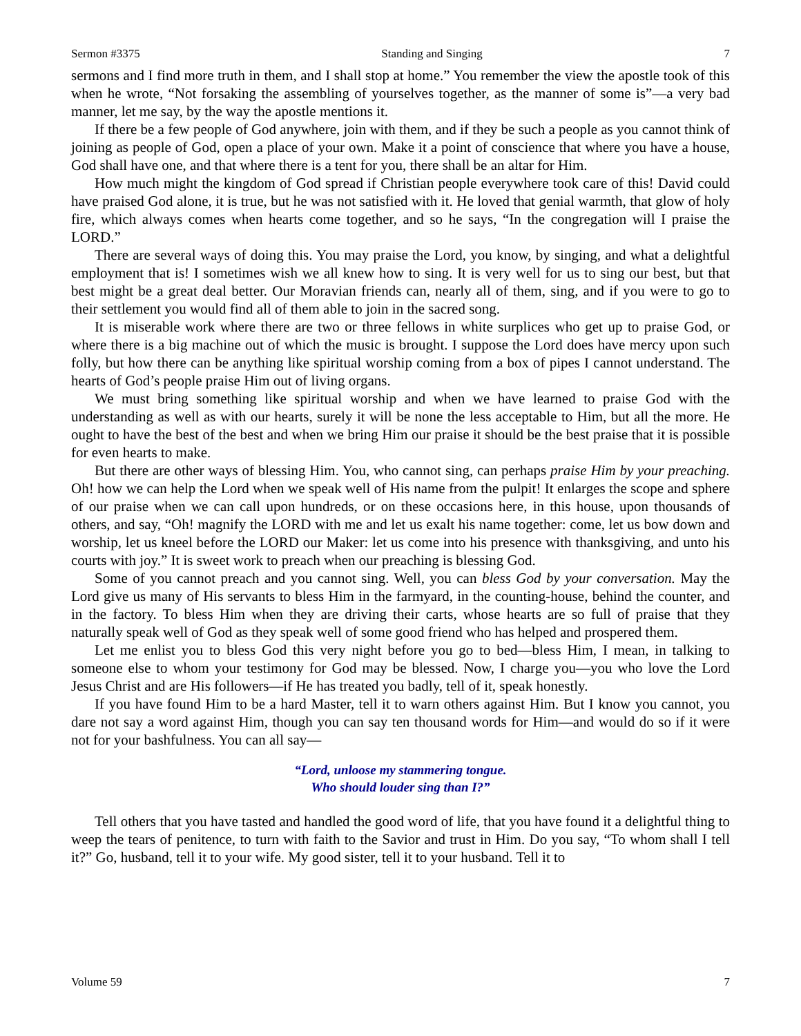Sermon #3375 Standing and Singing 7
sermons and I find more truth in them, and I shall stop at home.” You remember the view the apostle took of this when he wrote, “Not forsaking the assembling of yourselves together, as the manner of some is”—a very bad manner, let me say, by the way the apostle mentions it.
If there be a few people of God anywhere, join with them, and if they be such a people as you cannot think of joining as people of God, open a place of your own. Make it a point of conscience that where you have a house, God shall have one, and that where there is a tent for you, there shall be an altar for Him.
How much might the kingdom of God spread if Christian people everywhere took care of this! David could have praised God alone, it is true, but he was not satisfied with it. He loved that genial warmth, that glow of holy fire, which always comes when hearts come together, and so he says, “In the congregation will I praise the LORD.”
There are several ways of doing this. You may praise the Lord, you know, by singing, and what a delightful employment that is! I sometimes wish we all knew how to sing. It is very well for us to sing our best, but that best might be a great deal better. Our Moravian friends can, nearly all of them, sing, and if you were to go to their settlement you would find all of them able to join in the sacred song.
It is miserable work where there are two or three fellows in white surplices who get up to praise God, or where there is a big machine out of which the music is brought. I suppose the Lord does have mercy upon such folly, but how there can be anything like spiritual worship coming from a box of pipes I cannot understand. The hearts of God’s people praise Him out of living organs.
We must bring something like spiritual worship and when we have learned to praise God with the understanding as well as with our hearts, surely it will be none the less acceptable to Him, but all the more. He ought to have the best of the best and when we bring Him our praise it should be the best praise that it is possible for even hearts to make.
But there are other ways of blessing Him. You, who cannot sing, can perhaps praise Him by your preaching. Oh! how we can help the Lord when we speak well of His name from the pulpit! It enlarges the scope and sphere of our praise when we can call upon hundreds, or on these occasions here, in this house, upon thousands of others, and say, “Oh! magnify the LORD with me and let us exalt his name together: come, let us bow down and worship, let us kneel before the LORD our Maker: let us come into his presence with thanksgiving, and unto his courts with joy.” It is sweet work to preach when our preaching is blessing God.
Some of you cannot preach and you cannot sing. Well, you can bless God by your conversation. May the Lord give us many of His servants to bless Him in the farmyard, in the counting-house, behind the counter, and in the factory. To bless Him when they are driving their carts, whose hearts are so full of praise that they naturally speak well of God as they speak well of some good friend who has helped and prospered them.
Let me enlist you to bless God this very night before you go to bed—bless Him, I mean, in talking to someone else to whom your testimony for God may be blessed. Now, I charge you—you who love the Lord Jesus Christ and are His followers—if He has treated you badly, tell of it, speak honestly.
If you have found Him to be a hard Master, tell it to warn others against Him. But I know you cannot, you dare not say a word against Him, though you can say ten thousand words for Him—and would do so if it were not for your bashfulness. You can all say—
“Lord, unloose my stammering tongue.
Who should louder sing than I?”
Tell others that you have tasted and handled the good word of life, that you have found it a delightful thing to weep the tears of penitence, to turn with faith to the Savior and trust in Him. Do you say, “To whom shall I tell it?” Go, husband, tell it to your wife. My good sister, tell it to your husband. Tell it to
Volume 59 7